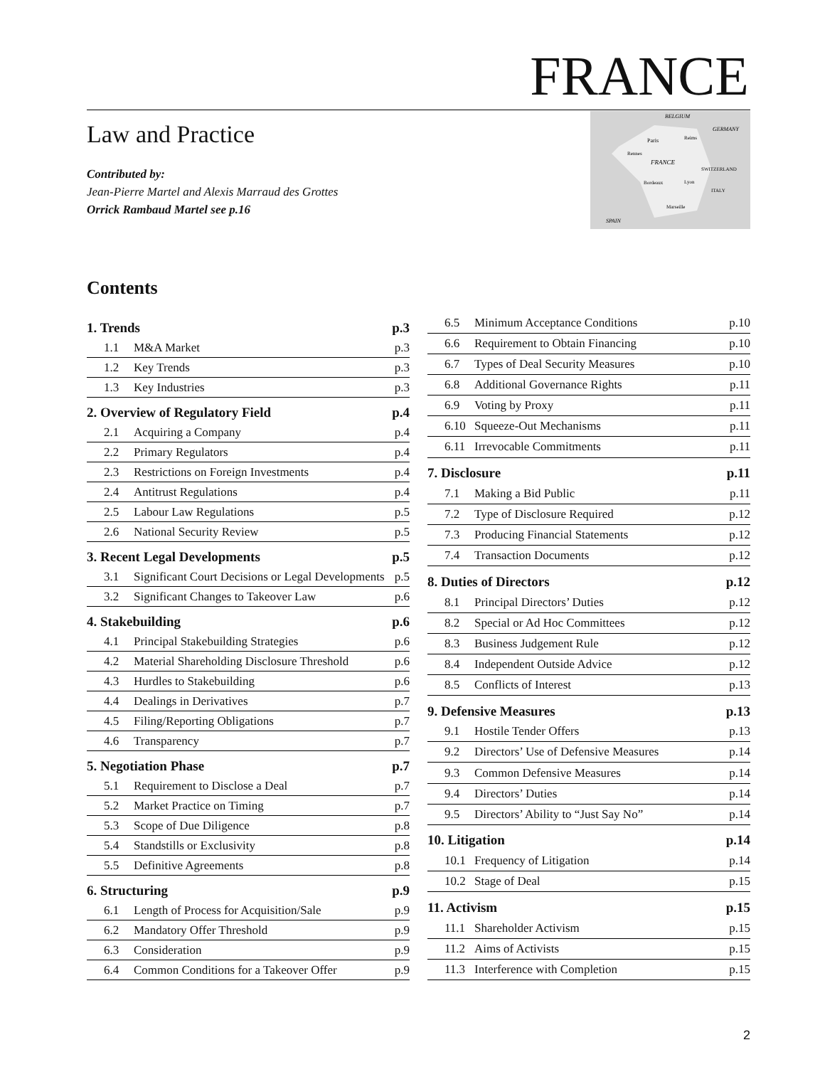FRANCE
Law and Practice
Contributed by:
Jean-Pierre Martel and Alexis Marraud des Grottes
Orrick Rambaud Martel see p.16
BELGIUM
GERMANY
Paris
Reims
Rennes
FRANCE
SWITZERLAND
Bordeaux
Lyon
ITALY
Marseille
SPAIN
Contents
| 1. Trends | | p.3 |
| 1.1 | M&A Market | p.3 |
| 1.2 | Key Trends | p.3 |
| 1.3 | Key Industries | p.3 |
| 2. Overview of Regulatory Field | | p.4 |
| 2.1 | Acquiring a Company | p.4 |
| 2.2 | Primary Regulators | p.4 |
| 2.3 | Restrictions on Foreign Investments | p.4 |
| 2.4 | Antitrust Regulations | p.4 |
| 2.5 | Labour Law Regulations | p.5 |
| 2.6 | National Security Review | p.5 |
| 3. Recent Legal Developments | | p.5 |
| 3.1 | Significant Court Decisions or Legal Developments | p.5 |
| 3.2 | Significant Changes to Takeover Law | p.6 |
| 4. Stakebuilding | | p.6 |
| 4.1 | Principal Stakebuilding Strategies | p.6 |
| 4.2 | Material Shareholding Disclosure Threshold | p.6 |
| 4.3 | Hurdles to Stakebuilding | p.6 |
| 4.4 | Dealings in Derivatives | p.7 |
| 4.5 | Filing/Reporting Obligations | p.7 |
| 4.6 | Transparency | p.7 |
| 5. Negotiation Phase | | p.7 |
| 5.1 | Requirement to Disclose a Deal | p.7 |
| 5.2 | Market Practice on Timing | p.7 |
| 5.3 | Scope of Due Diligence | p.8 |
| 5.4 | Standstills or Exclusivity | p.8 |
| 5.5 | Definitive Agreements | p.8 |
| 6. Structuring | | p.9 |
| 6.1 | Length of Process for Acquisition/Sale | p.9 |
| 6.2 | Mandatory Offer Threshold | p.9 |
| 6.3 | Consideration | p.9 |
| 6.4 | Common Conditions for a Takeover Offer | p.9 |
| 6.5 | Minimum Acceptance Conditions | p.10 |
| 6.6 | Requirement to Obtain Financing | p.10 |
| 6.7 | Types of Deal Security Measures | p.10 |
| 6.8 | Additional Governance Rights | p.11 |
| 6.9 | Voting by Proxy | p.11 |
| 6.10 | Squeeze-Out Mechanisms | p.11 |
| 6.11 | Irrevocable Commitments | p.11 |
| 7. Disclosure | | p.11 |
| 7.1 | Making a Bid Public | p.11 |
| 7.2 | Type of Disclosure Required | p.12 |
| 7.3 | Producing Financial Statements | p.12 |
| 7.4 | Transaction Documents | p.12 |
| 8. Duties of Directors | | p.12 |
| 8.1 | Principal Directors’ Duties | p.12 |
| 8.2 | Special or Ad Hoc Committees | p.12 |
| 8.3 | Business Judgement Rule | p.12 |
| 8.4 | Independent Outside Advice | p.12 |
| 8.5 | Conflicts of Interest | p.13 |
| 9. Defensive Measures | | p.13 |
| 9.1 | Hostile Tender Offers | p.13 |
| 9.2 | Directors’ Use of Defensive Measures | p.14 |
| 9.3 | Common Defensive Measures | p.14 |
| 9.4 | Directors’ Duties | p.14 |
| 9.5 | Directors’ Ability to “Just Say No” | p.14 |
| 10. Litigation | | p.14 |
| 10.1 | Frequency of Litigation | p.14 |
| 10.2 | Stage of Deal | p.15 |
| 11. Activism | | p.15 |
| 11.1 | Shareholder Activism | p.15 |
| 11.2 | Aims of Activists | p.15 |
| 11.3 | Interference with Completion | p.15 |
2